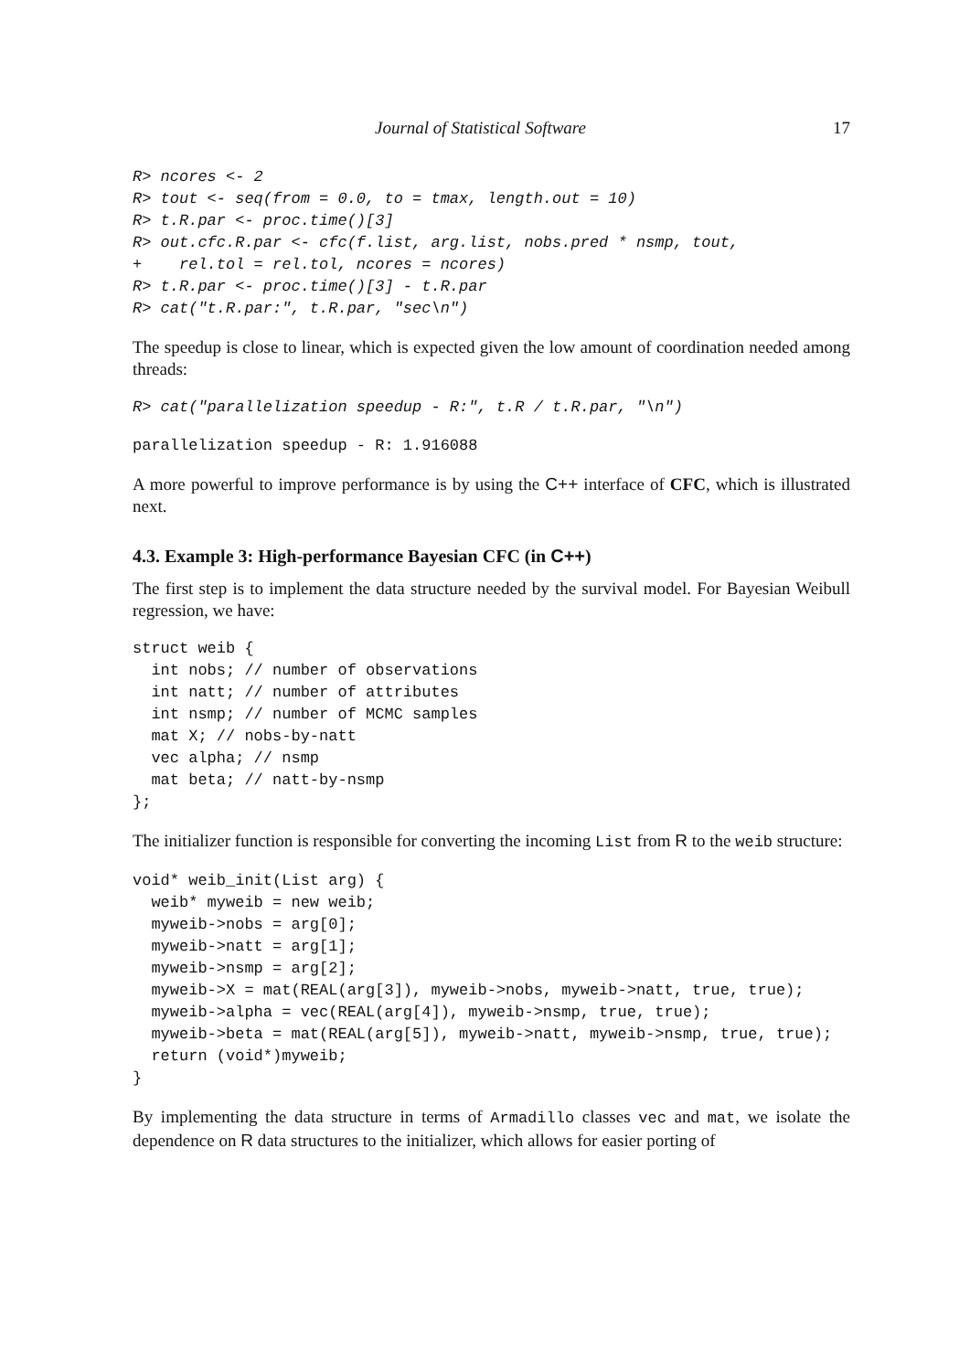Journal of Statistical Software 17
R> ncores <- 2
R> tout <- seq(from = 0.0, to = tmax, length.out = 10)
R> t.R.par <- proc.time()[3]
R> out.cfc.R.par <- cfc(f.list, arg.list, nobs.pred * nsmp, tout,
+    rel.tol = rel.tol, ncores = ncores)
R> t.R.par <- proc.time()[3] - t.R.par
R> cat("t.R.par:", t.R.par, "sec\n")
The speedup is close to linear, which is expected given the low amount of coordination needed among threads:
R> cat("parallelization speedup - R:", t.R / t.R.par, "\n")
parallelization speedup - R: 1.916088
A more powerful to improve performance is by using the C++ interface of CFC, which is illustrated next.
4.3. Example 3: High-performance Bayesian CFC (in C++)
The first step is to implement the data structure needed by the survival model. For Bayesian Weibull regression, we have:
struct weib {
  int nobs; // number of observations
  int natt; // number of attributes
  int nsmp; // number of MCMC samples
  mat X; // nobs-by-natt
  vec alpha; // nsmp
  mat beta; // natt-by-nsmp
};
The initializer function is responsible for converting the incoming List from R to the weib structure:
void* weib_init(List arg) {
  weib* myweib = new weib;
  myweib->nobs = arg[0];
  myweib->natt = arg[1];
  myweib->nsmp = arg[2];
  myweib->X = mat(REAL(arg[3]), myweib->nobs, myweib->natt, true, true);
  myweib->alpha = vec(REAL(arg[4]), myweib->nsmp, true, true);
  myweib->beta = mat(REAL(arg[5]), myweib->natt, myweib->nsmp, true, true);
  return (void*)myweib;
}
By implementing the data structure in terms of Armadillo classes vec and mat, we isolate the dependence on R data structures to the initializer, which allows for easier porting of